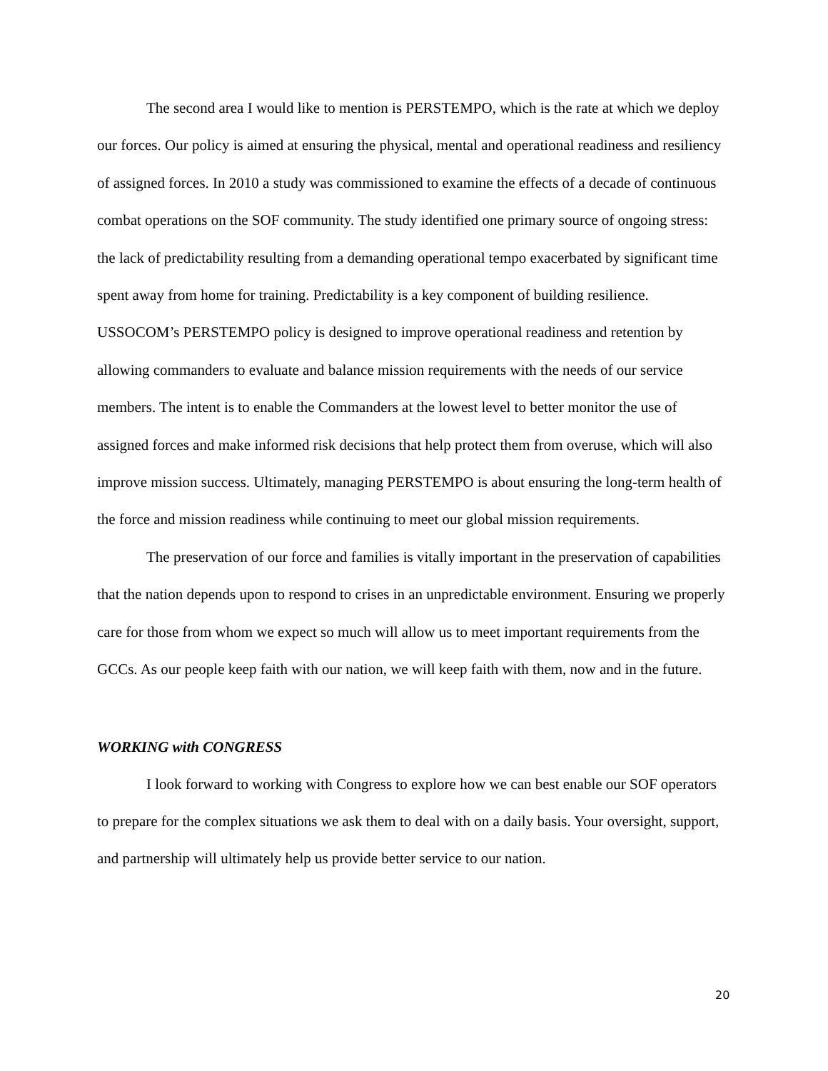The second area I would like to mention is PERSTEMPO, which is the rate at which we deploy our forces. Our policy is aimed at ensuring the physical, mental and operational readiness and resiliency of assigned forces. In 2010 a study was commissioned to examine the effects of a decade of continuous combat operations on the SOF community. The study identified one primary source of ongoing stress: the lack of predictability resulting from a demanding operational tempo exacerbated by significant time spent away from home for training. Predictability is a key component of building resilience. USSOCOM’s PERSTEMPO policy is designed to improve operational readiness and retention by allowing commanders to evaluate and balance mission requirements with the needs of our service members. The intent is to enable the Commanders at the lowest level to better monitor the use of assigned forces and make informed risk decisions that help protect them from overuse, which will also improve mission success. Ultimately, managing PERSTEMPO is about ensuring the long-term health of the force and mission readiness while continuing to meet our global mission requirements.
The preservation of our force and families is vitally important in the preservation of capabilities that the nation depends upon to respond to crises in an unpredictable environment. Ensuring we properly care for those from whom we expect so much will allow us to meet important requirements from the GCCs. As our people keep faith with our nation, we will keep faith with them, now and in the future.
WORKING with CONGRESS
I look forward to working with Congress to explore how we can best enable our SOF operators to prepare for the complex situations we ask them to deal with on a daily basis. Your oversight, support, and partnership will ultimately help us provide better service to our nation.
20